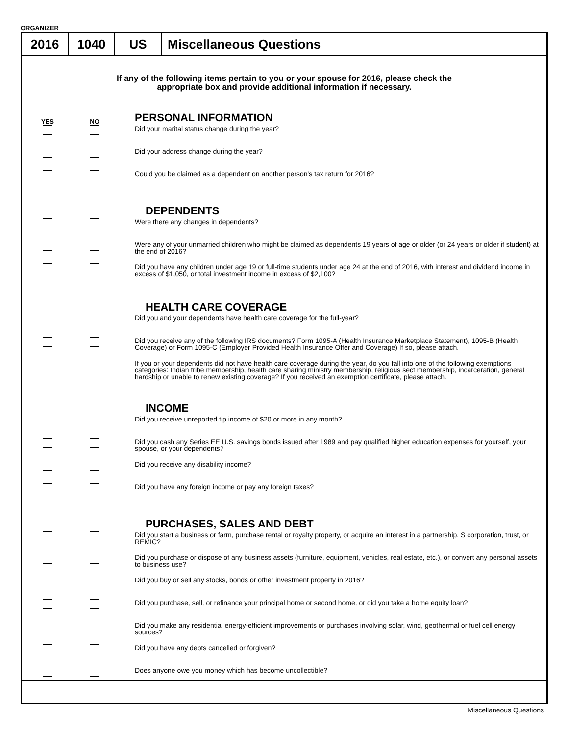ORGANIZER
2016 1040 US Miscellaneous Questions
If any of the following items pertain to you or your spouse for 2016, please check the
appropriate box and provide additional information if necessary.
YES NO
PERSONAL INFORMATION
Did your marital status change during the year?
Did your address change during the year?
Could you be claimed as a dependent on another person's tax return for 2016?
DEPENDENTS
Were there any changes in dependents?
Were any of your unmarried children who might be claimed as dependents 19 years of age or older (or 24 years or older if student) at the end of 2016?
Did you have any children under age 19 or full-time students under age 24 at the end of 2016, with interest and dividend income in excess of $1,050, or total investment income in excess of $2,100?
HEALTH CARE COVERAGE
Did you and your dependents have health care coverage for the full-year?
Did you receive any of the following IRS documents? Form 1095-A (Health Insurance Marketplace Statement), 1095-B (Health Coverage) or Form 1095-C (Employer Provided Health Insurance Offer and Coverage) If so, please attach.
If you or your dependents did not have health care coverage during the year, do you fall into one of the following exemptions categories: Indian tribe membership, health care sharing ministry membership, religious sect membership, incarceration, general hardship or unable to renew existing coverage? If you received an exemption certificate, please attach.
INCOME
Did you receive unreported tip income of $20 or more in any month?
Did you cash any Series EE U.S. savings bonds issued after 1989 and pay qualified higher education expenses for yourself, your spouse, or your dependents?
Did you receive any disability income?
Did you have any foreign income or pay any foreign taxes?
PURCHASES, SALES AND DEBT
Did you start a business or farm, purchase rental or royalty property, or acquire an interest in a partnership, S corporation, trust, or REMIC?
Did you purchase or dispose of any business assets (furniture, equipment, vehicles, real estate, etc.), or convert any personal assets to business use?
Did you buy or sell any stocks, bonds or other investment property in 2016?
Did you purchase, sell, or refinance your principal home or second home, or did you take a home equity loan?
Did you make any residential energy-efficient improvements or purchases involving solar, wind, geothermal or fuel cell energy sources?
Did you have any debts cancelled or forgiven?
Does anyone owe you money which has become uncollectible?
Miscellaneous Questions